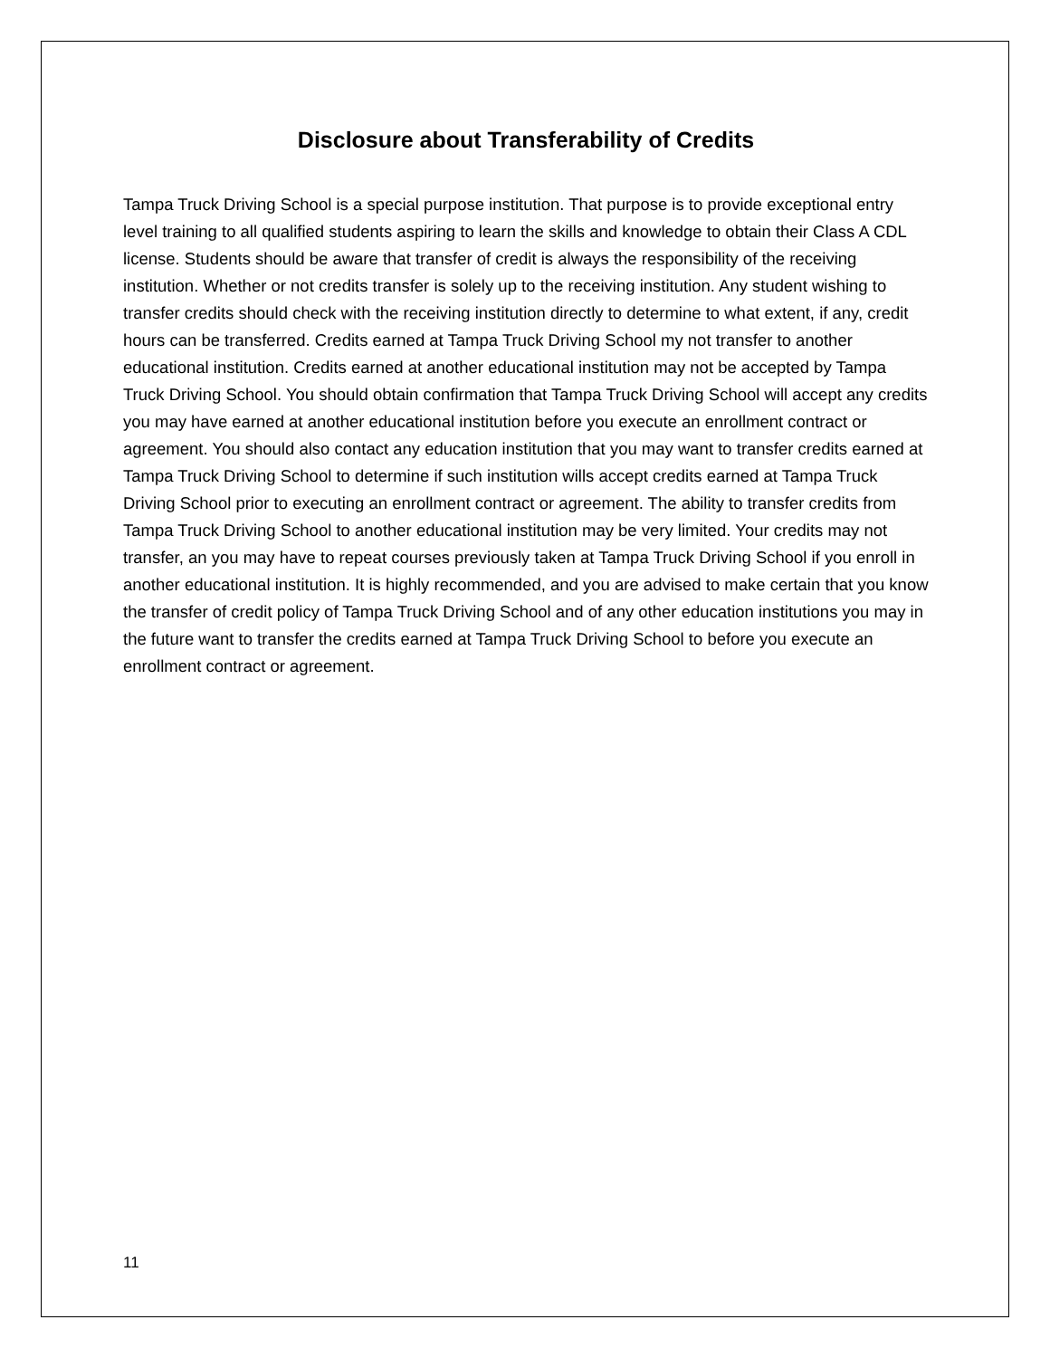Disclosure about Transferability of Credits
Tampa Truck Driving School is a special purpose institution. That purpose is to provide exceptional entry level training to all qualified students aspiring to learn the skills and knowledge to obtain their Class A CDL license. Students should be aware that transfer of credit is always the responsibility of the receiving institution. Whether or not credits transfer is solely up to the receiving institution. Any student wishing to transfer credits should check with the receiving institution directly to determine to what extent, if any, credit hours can be transferred. Credits earned at Tampa Truck Driving School my not transfer to another educational institution. Credits earned at another educational institution may not be accepted by Tampa Truck Driving School. You should obtain confirmation that Tampa Truck Driving School will accept any credits you may have earned at another educational institution before you execute an enrollment contract or agreement. You should also contact any education institution that you may want to transfer credits earned at Tampa Truck Driving School to determine if such institution wills accept credits earned at Tampa Truck Driving School prior to executing an enrollment contract or agreement. The ability to transfer credits from Tampa Truck Driving School to another educational institution may be very limited. Your credits may not transfer, an you may have to repeat courses previously taken at Tampa Truck Driving School if you enroll in another educational institution. It is highly recommended, and you are advised to make certain that you know the transfer of credit policy of Tampa Truck Driving School and of any other education institutions you may in the future want to transfer the credits earned at Tampa Truck Driving School to before you execute an enrollment contract or agreement.
11